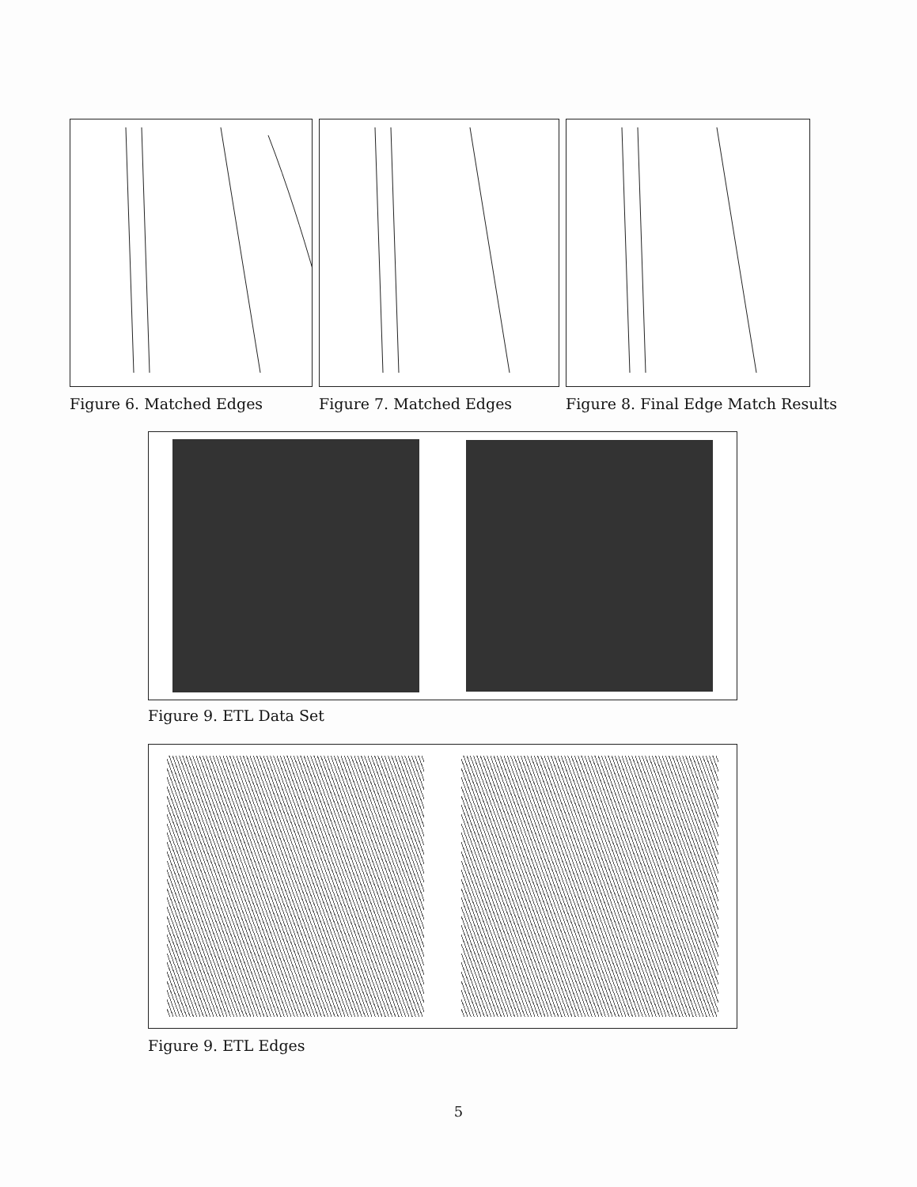Figure 6. Matched Edges Figure 7. Matched Edges Figure 8. Final Edge Match Results
Figure 9. ETL Data Set
Figure 9. ETL Edges
5